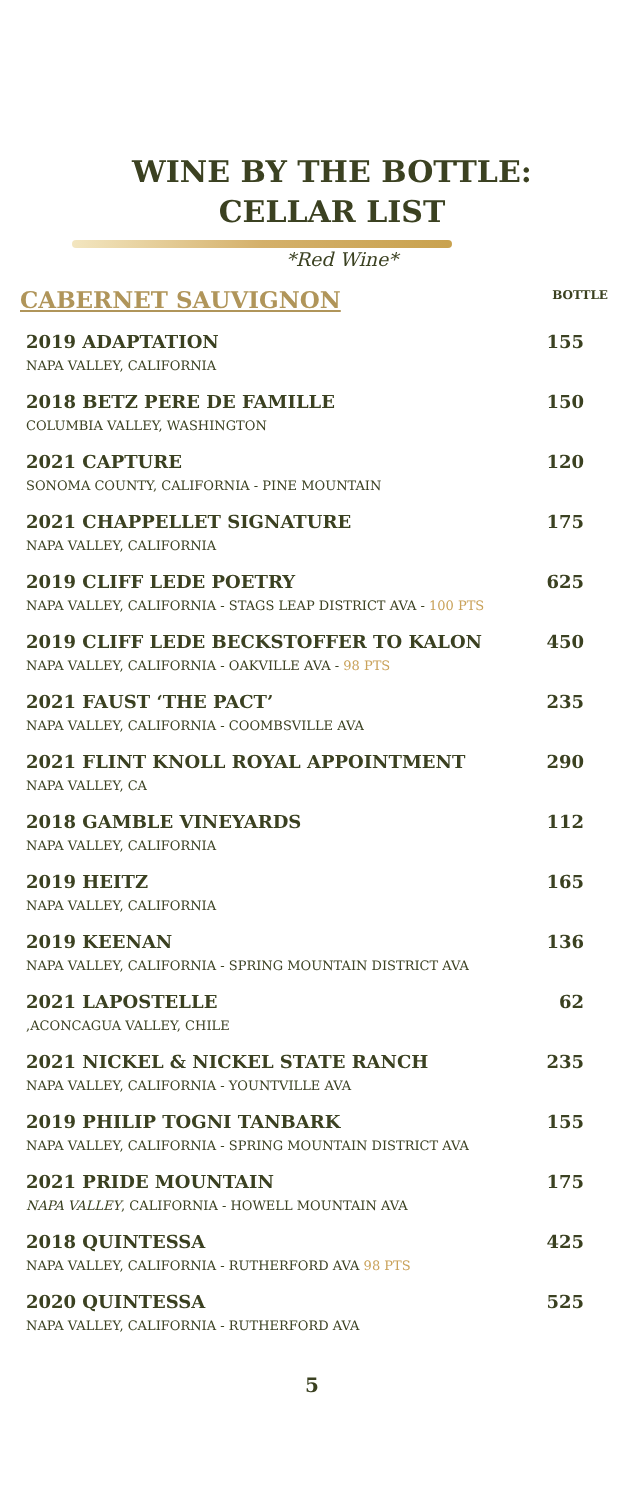WINE BY THE BOTTLE:
CELLAR LIST
*Red Wine*
CABERNET SAUVIGNON
BOTTLE
2019 ADAPTATION
NAPA VALLEY, CALIFORNIA
155
2018 BETZ PERE DE FAMILLE
COLUMBIA VALLEY, WASHINGTON
150
2021 CAPTURE
SONOMA COUNTY, CALIFORNIA - PINE MOUNTAIN
120
2021 CHAPPELLET SIGNATURE
NAPA VALLEY, CALIFORNIA
175
2019 CLIFF LEDE POETRY
NAPA VALLEY, CALIFORNIA - STAGS LEAP DISTRICT AVA - 100 PTS
625
2019 CLIFF LEDE BECKSTOFFER TO KALON
NAPA VALLEY, CALIFORNIA - OAKVILLE AVA - 98 PTS
450
2021 FAUST ‘THE PACT’
NAPA VALLEY, CALIFORNIA - COOMBSVILLE AVA
235
2021 FLINT KNOLL ROYAL APPOINTMENT
NAPA VALLEY, CA
290
2018 GAMBLE VINEYARDS
NAPA VALLEY, CALIFORNIA
112
2019 HEITZ
NAPA VALLEY, CALIFORNIA
165
2019 KEENAN
NAPA VALLEY, CALIFORNIA - SPRING MOUNTAIN DISTRICT AVA
136
2021 LAPOSTELLE
,ACONCAGUA VALLEY, CHILE
62
2021 NICKEL & NICKEL STATE RANCH
NAPA VALLEY, CALIFORNIA - YOUNTVILLE AVA
235
2019 PHILIP TOGNI TANBARK
NAPA VALLEY, CALIFORNIA - SPRING MOUNTAIN DISTRICT AVA
155
2021 PRIDE MOUNTAIN
NAPA VALLEY, CALIFORNIA - HOWELL MOUNTAIN AVA
175
2018 QUINTESSA
NAPA VALLEY, CALIFORNIA - RUTHERFORD AVA 98 PTS
425
2020 QUINTESSA
NAPA VALLEY, CALIFORNIA - RUTHERFORD AVA
525
5